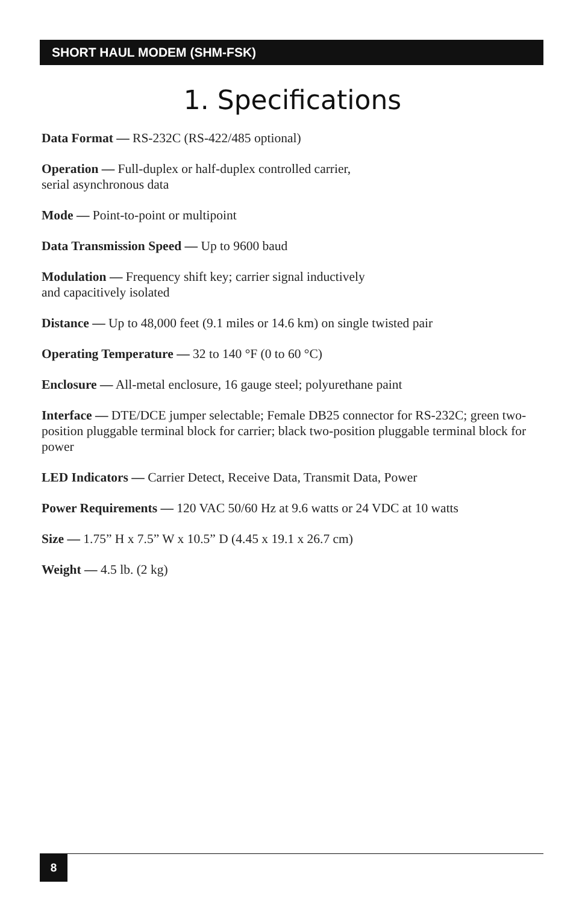SHORT HAUL MODEM (SHM-FSK)
1. Specifications
Data Format — RS-232C (RS-422/485 optional)
Operation — Full-duplex or half-duplex controlled carrier,
serial asynchronous data
Mode — Point-to-point or multipoint
Data Transmission Speed — Up to 9600 baud
Modulation — Frequency shift key; carrier signal inductively
and capacitively isolated
Distance — Up to 48,000 feet (9.1 miles or 14.6 km) on single twisted pair
Operating Temperature — 32 to 140 °F (0 to 60 °C)
Enclosure — All-metal enclosure, 16 gauge steel; polyurethane paint
Interface — DTE/DCE jumper selectable; Female DB25 connector for RS-232C; green two-position pluggable terminal block for carrier; black two-position pluggable terminal block for power
LED Indicators — Carrier Detect, Receive Data, Transmit Data, Power
Power Requirements — 120 VAC 50/60 Hz at 9.6 watts or 24 VDC at 10 watts
Size — 1.75” H x 7.5” W x 10.5” D (4.45 x 19.1 x 26.7 cm)
Weight — 4.5 lb. (2 kg)
8